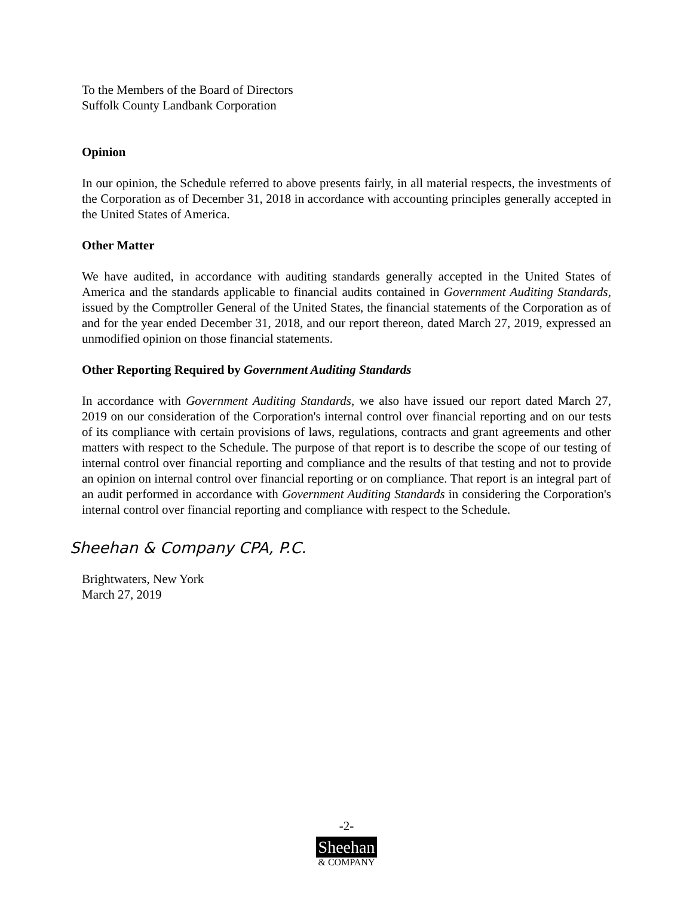To the Members of the Board of Directors
Suffolk County Landbank Corporation
Opinion
In our opinion, the Schedule referred to above presents fairly, in all material respects, the investments of the Corporation as of December 31, 2018 in accordance with accounting principles generally accepted in the United States of America.
Other Matter
We have audited, in accordance with auditing standards generally accepted in the United States of America and the standards applicable to financial audits contained in Government Auditing Standards, issued by the Comptroller General of the United States, the financial statements of the Corporation as of and for the year ended December 31, 2018, and our report thereon, dated March 27, 2019, expressed an unmodified opinion on those financial statements.
Other Reporting Required by Government Auditing Standards
In accordance with Government Auditing Standards, we also have issued our report dated March 27, 2019 on our consideration of the Corporation's internal control over financial reporting and on our tests of its compliance with certain provisions of laws, regulations, contracts and grant agreements and other matters with respect to the Schedule. The purpose of that report is to describe the scope of our testing of internal control over financial reporting and compliance and the results of that testing and not to provide an opinion on internal control over financial reporting or on compliance. That report is an integral part of an audit performed in accordance with Government Auditing Standards in considering the Corporation's internal control over financial reporting and compliance with respect to the Schedule.
Sheehan & Company CPA, P.C.
Brightwaters, New York
March 27, 2019
-2-
Sheehan
& COMPANY